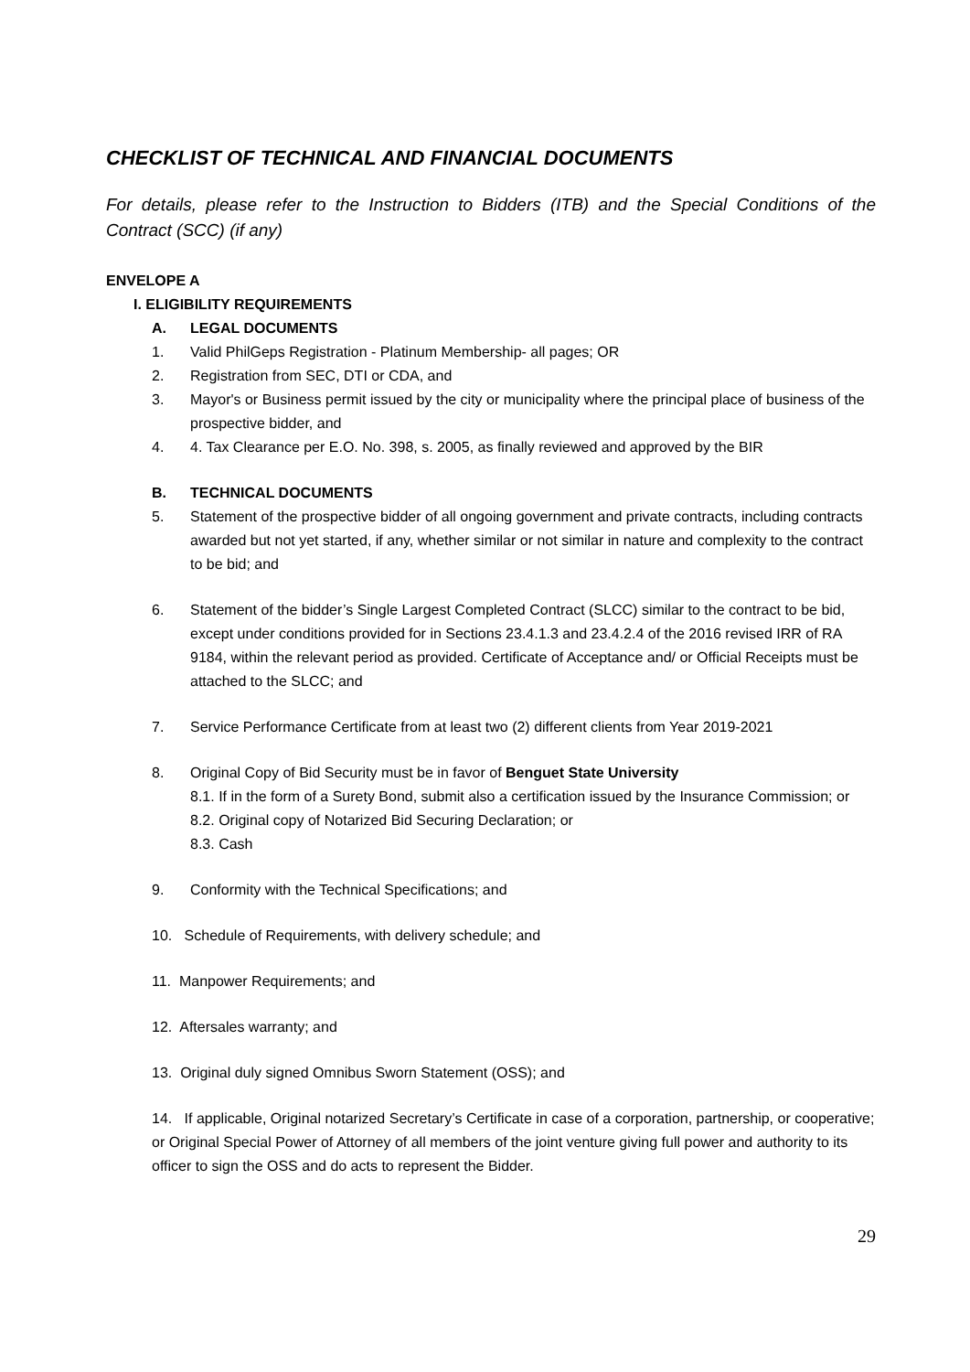CHECKLIST OF TECHNICAL AND FINANCIAL DOCUMENTS
For details, please refer to the Instruction to Bidders (ITB) and the Special Conditions of the Contract (SCC) (if any)
ENVELOPE A
I. ELIGIBILITY REQUIREMENTS
A. LEGAL DOCUMENTS
1. Valid PhilGeps Registration - Platinum Membership- all pages; OR
2. Registration from SEC, DTI or CDA, and
3. Mayor's or Business permit issued by the city or municipality where the principal place of business of the prospective bidder, and
4. 4. Tax Clearance per E.O. No. 398, s. 2005, as finally reviewed and approved by the BIR
B. TECHNICAL DOCUMENTS
5. Statement of the prospective bidder of all ongoing government and private contracts, including contracts awarded but not yet started, if any, whether similar or not similar in nature and complexity to the contract to be bid; and
6. Statement of the bidder’s Single Largest Completed Contract (SLCC) similar to the contract to be bid, except under conditions provided for in Sections 23.4.1.3 and 23.4.2.4 of the 2016 revised IRR of RA 9184, within the relevant period as provided. Certificate of Acceptance and/ or Official Receipts must be attached to the SLCC; and
7. Service Performance Certificate from at least two (2) different clients from Year 2019-2021
8. Original Copy of Bid Security must be in favor of Benguet State University
8.1. If in the form of a Surety Bond, submit also a certification issued by the Insurance Commission; or
8.2. Original copy of Notarized Bid Securing Declaration; or
8.3. Cash
9. Conformity with the Technical Specifications; and
10. Schedule of Requirements, with delivery schedule; and
11. Manpower Requirements; and
12. Aftersales warranty; and
13. Original duly signed Omnibus Sworn Statement (OSS); and
14. If applicable, Original notarized Secretary’s Certificate in case of a corporation, partnership, or cooperative; or Original Special Power of Attorney of all members of the joint venture giving full power and authority to its officer to sign the OSS and do acts to represent the Bidder.
29